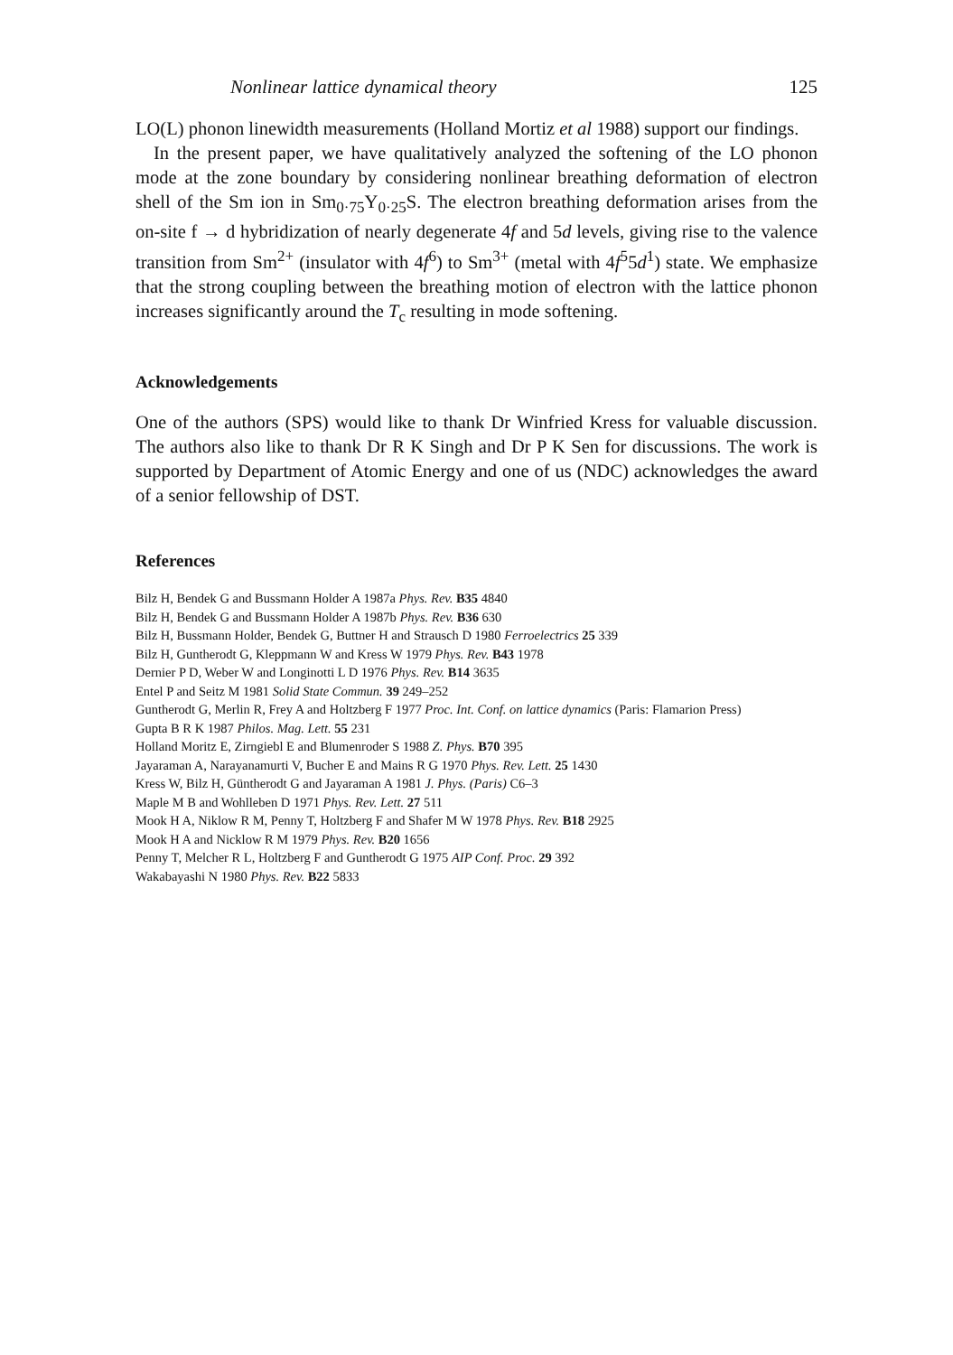Nonlinear lattice dynamical theory 125
LO(L) phonon linewidth measurements (Holland Mortiz et al 1988) support our findings.
In the present paper, we have qualitatively analyzed the softening of the LO phonon mode at the zone boundary by considering nonlinear breathing deformation of electron shell of the Sm ion in Sm<sub>0·75</sub>Y<sub>0·25</sub>S. The electron breathing deformation arises from the on-site f → d hybridization of nearly degenerate 4f and 5d levels, giving rise to the valence transition from Sm<sup>2+</sup> (insulator with 4f<sup>6</sup>) to Sm<sup>3+</sup> (metal with 4f<sup>5</sup>5d<sup>1</sup>) state. We emphasize that the strong coupling between the breathing motion of electron with the lattice phonon increases significantly around the T<sub>c</sub> resulting in mode softening.
Acknowledgements
One of the authors (SPS) would like to thank Dr Winfried Kress for valuable discussion. The authors also like to thank Dr R K Singh and Dr P K Sen for discussions. The work is supported by Department of Atomic Energy and one of us (NDC) acknowledges the award of a senior fellowship of DST.
References
Bilz H, Bendek G and Bussmann Holder A 1987a Phys. Rev. B35 4840
Bilz H, Bendek G and Bussmann Holder A 1987b Phys. Rev. B36 630
Bilz H, Bussmann Holder, Bendek G, Buttner H and Strausch D 1980 Ferroelectrics 25 339
Bilz H, Guntherodt G, Kleppmann W and Kress W 1979 Phys. Rev. B43 1978
Dernier P D, Weber W and Longinotti L D 1976 Phys. Rev. B14 3635
Entel P and Seitz M 1981 Solid State Commun. 39 249–252
Guntherodt G, Merlin R, Frey A and Holtzberg F 1977 Proc. Int. Conf. on lattice dynamics (Paris: Flamarion Press)
Gupta B R K 1987 Philos. Mag. Lett. 55 231
Holland Moritz E, Zirngiebl E and Blumenroder S 1988 Z. Phys. B70 395
Jayaraman A, Narayanamurti V, Bucher E and Mains R G 1970 Phys. Rev. Lett. 25 1430
Kress W, Bilz H, Güntherodt G and Jayaraman A 1981 J. Phys. (Paris) C6–3
Maple M B and Wohlleben D 1971 Phys. Rev. Lett. 27 511
Mook H A, Niklow R M, Penny T, Holtzberg F and Shafer M W 1978 Phys. Rev. B18 2925
Mook H A and Nicklow R M 1979 Phys. Rev. B20 1656
Penny T, Melcher R L, Holtzberg F and Guntherodt G 1975 AIP Conf. Proc. 29 392
Wakabayashi N 1980 Phys. Rev. B22 5833